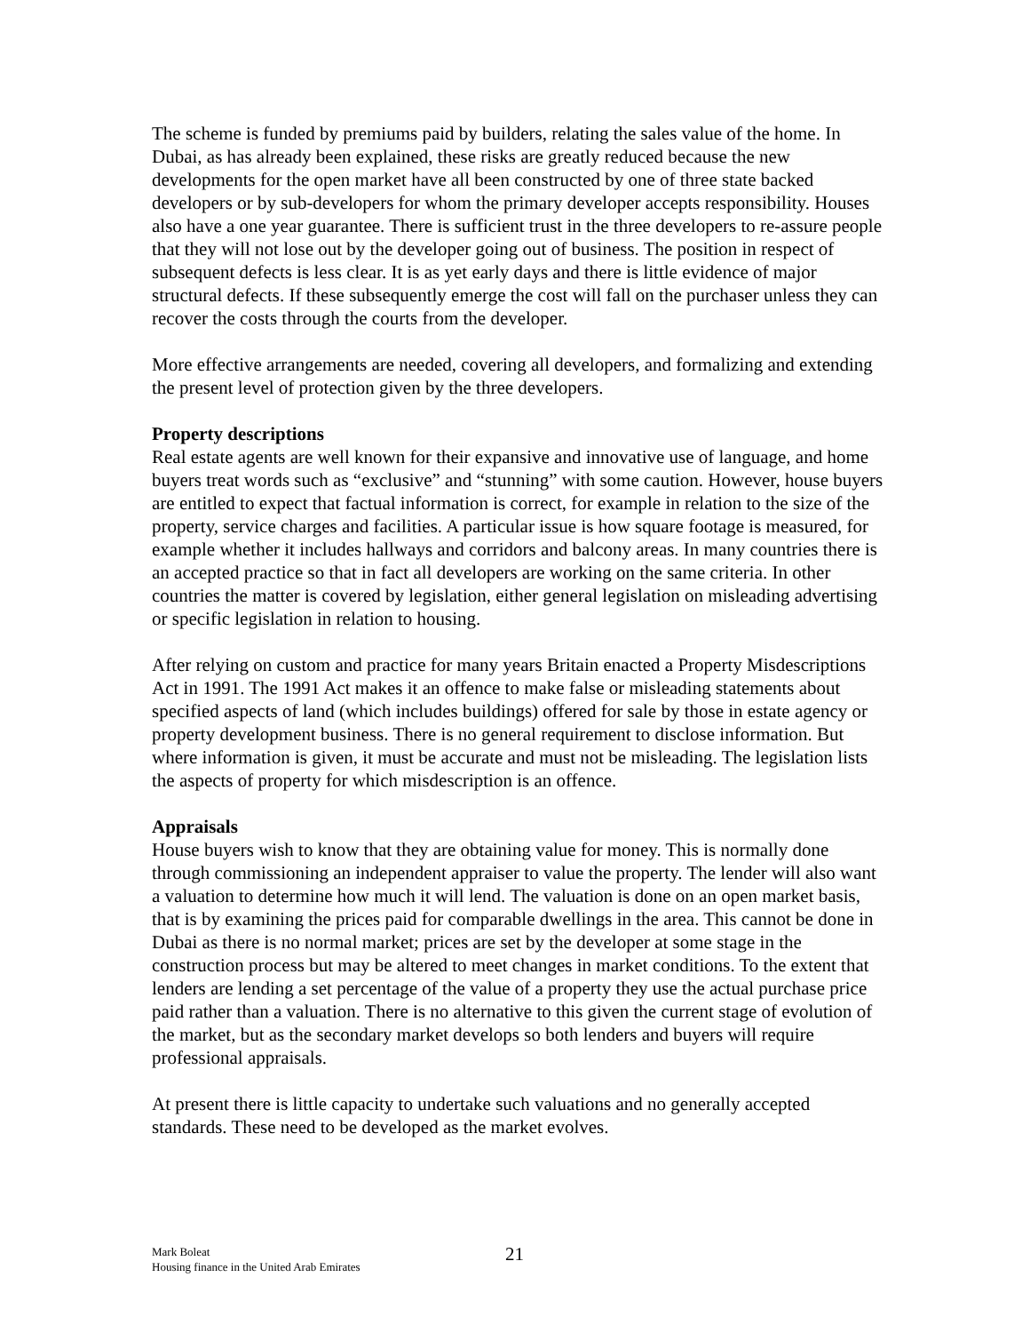The scheme is funded by premiums paid by builders, relating the sales value of the home. In Dubai, as has already been explained, these risks are greatly reduced because the new developments for the open market have all been constructed by one of three state backed developers or by sub-developers for whom the primary developer accepts responsibility. Houses also have a one year guarantee. There is sufficient trust in the three developers to re-assure people that they will not lose out by the developer going out of business. The position in respect of subsequent defects is less clear. It is as yet early days and there is little evidence of major structural defects. If these subsequently emerge the cost will fall on the purchaser unless they can recover the costs through the courts from the developer.
More effective arrangements are needed, covering all developers, and formalizing and extending the present level of protection given by the three developers.
Property descriptions
Real estate agents are well known for their expansive and innovative use of language, and home buyers treat words such as “exclusive” and “stunning” with some caution. However, house buyers are entitled to expect that factual information is correct, for example in relation to the size of the property, service charges and facilities. A particular issue is how square footage is measured, for example whether it includes hallways and corridors and balcony areas. In many countries there is an accepted practice so that in fact all developers are working on the same criteria. In other countries the matter is covered by legislation, either general legislation on misleading advertising or specific legislation in relation to housing.
After relying on custom and practice for many years Britain enacted a Property Misdescriptions Act in 1991. The 1991 Act makes it an offence to make false or misleading statements about specified aspects of land (which includes buildings) offered for sale by those in estate agency or property development business. There is no general requirement to disclose information. But where information is given, it must be accurate and must not be misleading. The legislation lists the aspects of property for which misdescription is an offence.
Appraisals
House buyers wish to know that they are obtaining value for money. This is normally done through commissioning an independent appraiser to value the property. The lender will also want a valuation to determine how much it will lend. The valuation is done on an open market basis, that is by examining the prices paid for comparable dwellings in the area. This cannot be done in Dubai as there is no normal market; prices are set by the developer at some stage in the construction process but may be altered to meet changes in market conditions. To the extent that lenders are lending a set percentage of the value of a property they use the actual purchase price paid rather than a valuation. There is no alternative to this given the current stage of evolution of the market, but as the secondary market develops so both lenders and buyers will require professional appraisals.
At present there is little capacity to undertake such valuations and no generally accepted standards. These need to be developed as the market evolves.
Mark Boleat
Housing finance in the United Arab Emirates
21